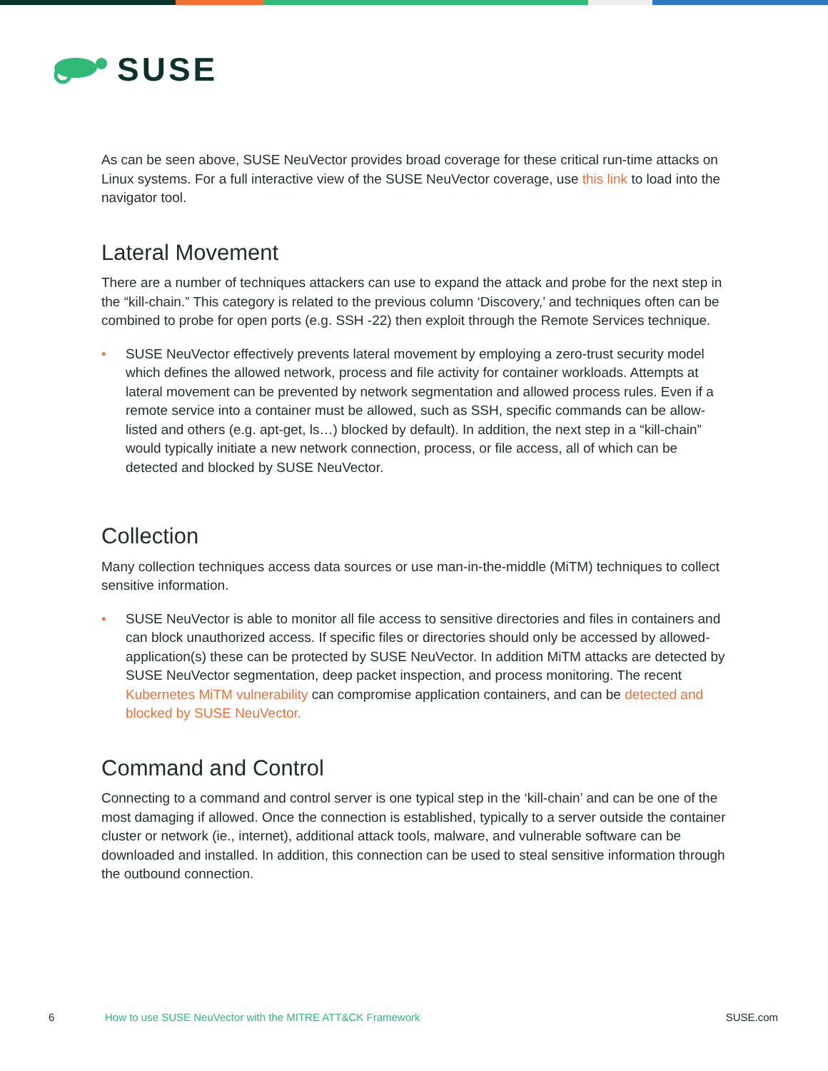SUSE
As can be seen above, SUSE NeuVector provides broad coverage for these critical run-time attacks on Linux systems. For a full interactive view of the SUSE NeuVector coverage, use this link to load into the navigator tool.
Lateral Movement
There are a number of techniques attackers can use to expand the attack and probe for the next step in the “kill-chain.” This category is related to the previous column ‘Discovery,’ and techniques often can be combined to probe for open ports (e.g. SSH -22) then exploit through the Remote Services technique.
• SUSE NeuVector effectively prevents lateral movement by employing a zero-trust security model which defines the allowed network, process and file activity for container workloads. Attempts at lateral movement can be prevented by network segmentation and allowed process rules. Even if a remote service into a container must be allowed, such as SSH, specific commands can be allow-listed and others (e.g. apt-get, ls…) blocked by default). In addition, the next step in a “kill-chain” would typically initiate a new network connection, process, or file access, all of which can be detected and blocked by SUSE NeuVector.
Collection
Many collection techniques access data sources or use man-in-the-middle (MiTM) techniques to collect sensitive information.
• SUSE NeuVector is able to monitor all file access to sensitive directories and files in containers and can block unauthorized access. If specific files or directories should only be accessed by allowed-application(s) these can be protected by SUSE NeuVector. In addition MiTM attacks are detected by SUSE NeuVector segmentation, deep packet inspection, and process monitoring. The recent Kubernetes MiTM vulnerability can compromise application containers, and can be detected and blocked by SUSE NeuVector.
Command and Control
Connecting to a command and control server is one typical step in the ‘kill-chain’ and can be one of the most damaging if allowed. Once the connection is established, typically to a server outside the container cluster or network (ie., internet), additional attack tools, malware, and vulnerable software can be downloaded and installed. In addition, this connection can be used to steal sensitive information through the outbound connection.
6 How to use SUSE NeuVector with the MITRE ATT&CK Framework SUSE.com